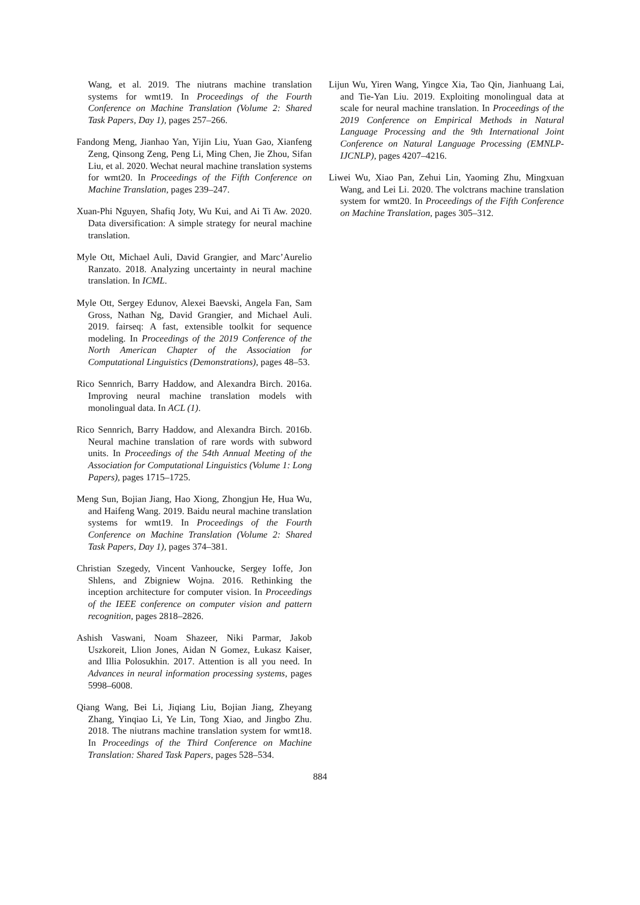Wang, et al. 2019. The niutrans machine translation systems for wmt19. In Proceedings of the Fourth Conference on Machine Translation (Volume 2: Shared Task Papers, Day 1), pages 257–266.
Fandong Meng, Jianhao Yan, Yijin Liu, Yuan Gao, Xianfeng Zeng, Qinsong Zeng, Peng Li, Ming Chen, Jie Zhou, Sifan Liu, et al. 2020. Wechat neural machine translation systems for wmt20. In Proceedings of the Fifth Conference on Machine Translation, pages 239–247.
Xuan-Phi Nguyen, Shafiq Joty, Wu Kui, and Ai Ti Aw. 2020. Data diversification: A simple strategy for neural machine translation.
Myle Ott, Michael Auli, David Grangier, and Marc’Aurelio Ranzato. 2018. Analyzing uncertainty in neural machine translation. In ICML.
Myle Ott, Sergey Edunov, Alexei Baevski, Angela Fan, Sam Gross, Nathan Ng, David Grangier, and Michael Auli. 2019. fairseq: A fast, extensible toolkit for sequence modeling. In Proceedings of the 2019 Conference of the North American Chapter of the Association for Computational Linguistics (Demonstrations), pages 48–53.
Rico Sennrich, Barry Haddow, and Alexandra Birch. 2016a. Improving neural machine translation models with monolingual data. In ACL (1).
Rico Sennrich, Barry Haddow, and Alexandra Birch. 2016b. Neural machine translation of rare words with subword units. In Proceedings of the 54th Annual Meeting of the Association for Computational Linguistics (Volume 1: Long Papers), pages 1715–1725.
Meng Sun, Bojian Jiang, Hao Xiong, Zhongjun He, Hua Wu, and Haifeng Wang. 2019. Baidu neural machine translation systems for wmt19. In Proceedings of the Fourth Conference on Machine Translation (Volume 2: Shared Task Papers, Day 1), pages 374–381.
Christian Szegedy, Vincent Vanhoucke, Sergey Ioffe, Jon Shlens, and Zbigniew Wojna. 2016. Rethinking the inception architecture for computer vision. In Proceedings of the IEEE conference on computer vision and pattern recognition, pages 2818–2826.
Ashish Vaswani, Noam Shazeer, Niki Parmar, Jakob Uszkoreit, Llion Jones, Aidan N Gomez, Łukasz Kaiser, and Illia Polosukhin. 2017. Attention is all you need. In Advances in neural information processing systems, pages 5998–6008.
Qiang Wang, Bei Li, Jiqiang Liu, Bojian Jiang, Zheyang Zhang, Yinqiao Li, Ye Lin, Tong Xiao, and Jingbo Zhu. 2018. The niutrans machine translation system for wmt18. In Proceedings of the Third Conference on Machine Translation: Shared Task Papers, pages 528–534.
Lijun Wu, Yiren Wang, Yingce Xia, Tao Qin, Jianhuang Lai, and Tie-Yan Liu. 2019. Exploiting monolingual data at scale for neural machine translation. In Proceedings of the 2019 Conference on Empirical Methods in Natural Language Processing and the 9th International Joint Conference on Natural Language Processing (EMNLP-IJCNLP), pages 4207–4216.
Liwei Wu, Xiao Pan, Zehui Lin, Yaoming Zhu, Mingxuan Wang, and Lei Li. 2020. The volctrans machine translation system for wmt20. In Proceedings of the Fifth Conference on Machine Translation, pages 305–312.
884